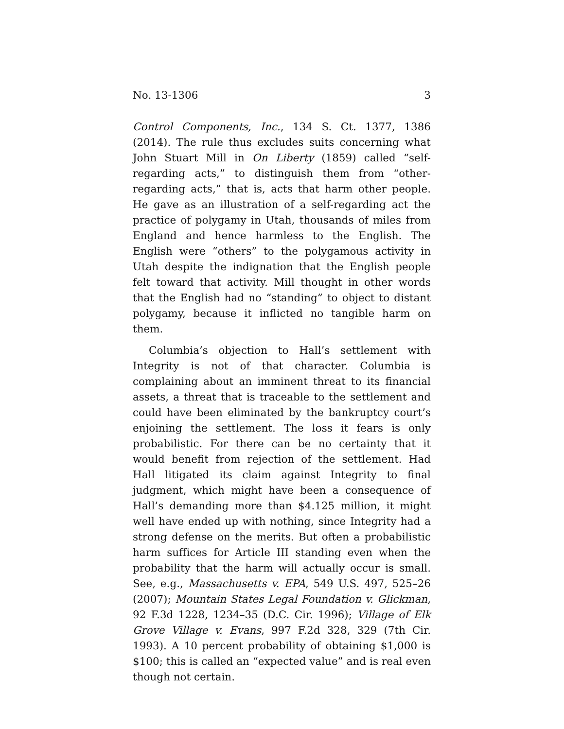No. 13-1306 3
Control Components, Inc., 134 S. Ct. 1377, 1386 (2014). The rule thus excludes suits concerning what John Stuart Mill in On Liberty (1859) called “self-regarding acts,” to distinguish them from “other-regarding acts,” that is, acts that harm other people. He gave as an illustration of a self-regarding act the practice of polygamy in Utah, thousands of miles from England and hence harmless to the English. The English were “others” to the polygamous activity in Utah despite the indignation that the English people felt toward that activity. Mill thought in other words that the English had no “standing” to object to distant polygamy, because it inflicted no tangible harm on them.
Columbia’s objection to Hall’s settlement with Integrity is not of that character. Columbia is complaining about an imminent threat to its financial assets, a threat that is traceable to the settlement and could have been eliminated by the bankruptcy court’s enjoining the settlement. The loss it fears is only probabilistic. For there can be no certainty that it would benefit from rejection of the settlement. Had Hall litigated its claim against Integrity to final judgment, which might have been a consequence of Hall’s demanding more than $4.125 million, it might well have ended up with nothing, since Integrity had a strong defense on the merits. But often a probabilistic harm suffices for Article III standing even when the probability that the harm will actually occur is small. See, e.g., Massachusetts v. EPA, 549 U.S. 497, 525–26 (2007); Mountain States Legal Foundation v. Glickman, 92 F.3d 1228, 1234–35 (D.C. Cir. 1996); Village of Elk Grove Village v. Evans, 997 F.2d 328, 329 (7th Cir. 1993). A 10 percent probability of obtaining $1,000 is $100; this is called an “expected value” and is real even though not certain.